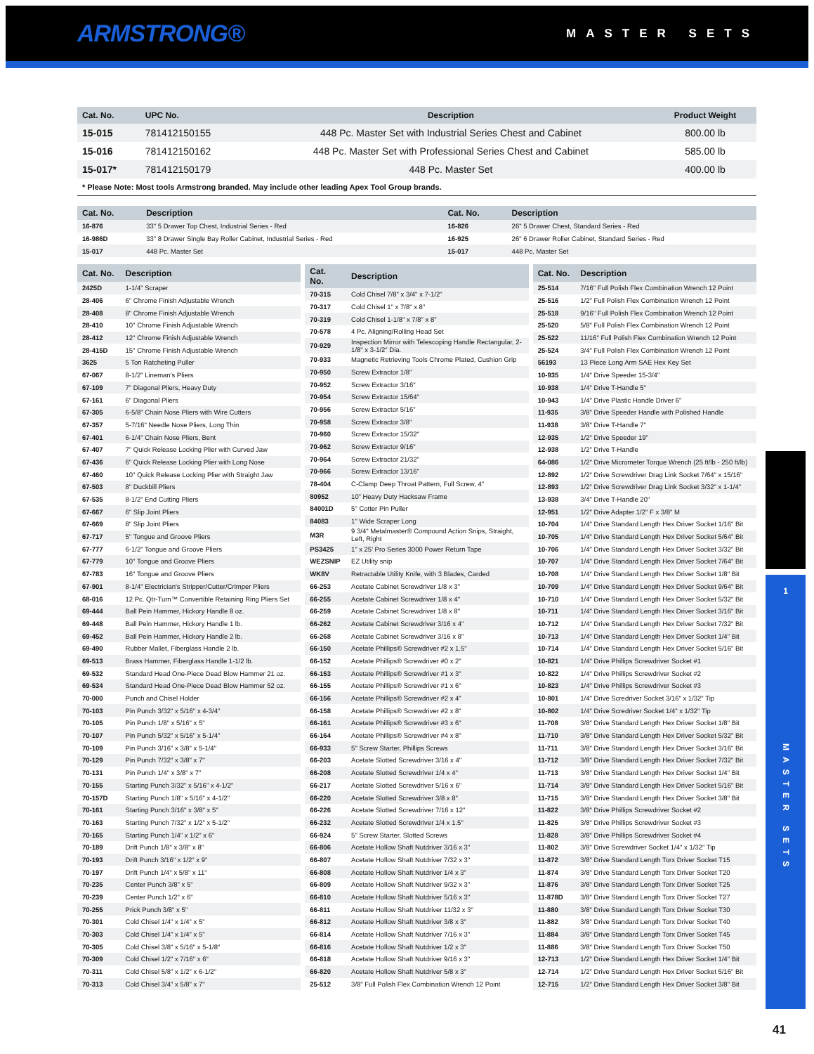ARMSTRONG®
MASTER SETS
| Cat. No. | UPC No. | Description | Product Weight |
| --- | --- | --- | --- |
| 15-015 | 781412150155 | 448 Pc. Master Set with Industrial Series Chest and Cabinet | 800.00 lb |
| 15-016 | 781412150162 | 448 Pc. Master Set with Professional Series Chest and Cabinet | 585.00 lb |
| 15-017* | 781412150179 | 448 Pc. Master Set | 400.00 lb |
* Please Note: Most tools Armstrong branded. May include other leading Apex Tool Group brands.
| Cat. No. | Description | Cat. No. | Description |
| --- | --- | --- | --- |
| 16-876 | 33" 5 Drawer Top Chest, Industrial Series - Red | 16-826 | 26" 5 Drawer Chest, Standard Series - Red |
| 16-986D | 33" 8 Drawer Single Bay Roller Cabinet, Industrial Series - Red | 16-925 | 26" 6 Drawer Roller Cabinet, Standard Series - Red |
| 15-017 | 448 Pc. Master Set | 15-017 | 448 Pc. Master Set |
| Cat. No. | Description |
| --- | --- |
| 2425D | 1-1/4" Scraper |
| 28-406 | 6" Chrome Finish Adjustable Wrench |
| 28-408 | 8" Chrome Finish Adjustable Wrench |
| 28-410 | 10" Chrome Finish Adjustable Wrench |
| 28-412 | 12" Chrome Finish Adjustable Wrench |
| 28-415D | 15" Chrome Finish Adjustable Wrench |
| 3625 | 5 Ton Ratcheting Puller |
| 67-067 | 8-1/2" Lineman's Pliers |
| 67-109 | 7" Diagonal Pliers, Heavy Duty |
| 67-161 | 6" Diagonal Pliers |
| 67-305 | 6-5/8" Chain Nose Pliers with Wire Cutters |
| 67-357 | 5-7/16" Needle Nose Pliers, Long Thin |
| 67-401 | 6-1/4" Chain Nose Pliers, Bent |
| 67-407 | 7" Quick Release Locking Plier with Curved Jaw |
| 67-436 | 6" Quick Release Locking Plier with Long Nose |
| 67-460 | 10" Quick Release Locking Plier with Straight Jaw |
| 67-503 | 8" Duckbill Pliers |
| 67-535 | 8-1/2" End Cutting Pliers |
| 67-667 | 6" Slip Joint Pliers |
| 67-669 | 8" Slip Joint Pliers |
| 67-717 | 5" Tongue and Groove Pliers |
| 67-777 | 6-1/2" Tongue and Groove Pliers |
| 67-779 | 10" Tongue and Groove Pliers |
| 67-783 | 16" Tongue and Groove Pliers |
| 67-901 | 8-1/4" Electrician's Stripper/Cutter/Crimper Pliers |
| 68-016 | 12 Pc. Qtr-Turn™ Convertible Retaining Ring Pliers Set |
| 69-444 | Ball Pein Hammer, Hickory Handle 8 oz. |
| 69-448 | Ball Pein Hammer, Hickory Handle 1 lb. |
| 69-452 | Ball Pein Hammer, Hickory Handle 2 lb. |
| 69-490 | Rubber Mallet, Fiberglass Handle 2 lb. |
| 69-513 | Brass Hammer, Fiberglass Handle 1-1/2 lb. |
| 69-532 | Standard Head One-Piece Dead Blow Hammer 21 oz. |
| 69-534 | Standard Head One-Piece Dead Blow Hammer 52 oz. |
| 70-000 | Punch and Chisel Holder |
| 70-103 | Pin Punch 3/32" x 5/16" x 4-3/4" |
| 70-105 | Pin Punch 1/8" x 5/16" x 5" |
| 70-107 | Pin Punch 5/32" x 5/16" x 5-1/4" |
| 70-109 | Pin Punch 3/16" x 3/8" x 5-1/4" |
| 70-129 | Pin Punch 7/32" x 3/8" x 7" |
| 70-131 | Pin Punch 1/4" x 3/8" x 7" |
| 70-155 | Starting Punch 3/32" x 5/16" x 4-1/2" |
| 70-157D | Starting Punch 1/8" x 5/16" x 4-1/2" |
| 70-161 | Starting Punch 3/16" x 3/8" x 5" |
| 70-163 | Starting Punch 7/32" x 1/2" x 5-1/2" |
| 70-165 | Starting Punch 1/4" x 1/2" x 6" |
| 70-189 | Drift Punch 1/8" x 3/8" x 8" |
| 70-193 | Drift Punch 3/16" x 1/2" x 9" |
| 70-197 | Drift Punch 1/4" x 5/8" x 11" |
| 70-235 | Center Punch 3/8" x 5" |
| 70-239 | Center Punch 1/2" x 6" |
| 70-255 | Prick Punch 3/8" x 5" |
| 70-301 | Cold Chisel 1/4" x 1/4" x 5" |
| 70-303 | Cold Chisel 1/4" x 1/4" x 5" |
| 70-305 | Cold Chisel 3/8" x 5/16" x 5-1/8" |
| 70-309 | Cold Chisel 1/2" x 7/16" x 6" |
| 70-311 | Cold Chisel 5/8" x 1/2" x 6-1/2" |
| 70-313 | Cold Chisel 3/4" x 5/8" x 7" |
| Cat. No. | Description |
| --- | --- |
| 70-315 | Cold Chisel 7/8" x 3/4" x 7-1/2" |
| 70-317 | Cold Chisel 1" x 7/8" x 8" |
| 70-319 | Cold Chisel 1-1/8" x 7/8" x 8" |
| 70-578 | 4 Pc. Aligning/Rolling Head Set |
| 70-929 | Inspection Mirror with Telescoping Handle Rectangular, 2-1/8" x 3-1/2" Dia. |
| 70-933 | Magnetic Retrieving Tools Chrome Plated, Cushion Grip |
| 70-950 | Screw Extractor 1/8" |
| 70-952 | Screw Extractor 3/16" |
| 70-954 | Screw Extractor 15/64" |
| 70-956 | Screw Extractor 5/16" |
| 70-958 | Screw Extractor 3/8" |
| 70-960 | Screw Extractor 15/32" |
| 70-962 | Screw Extractor 9/16" |
| 70-964 | Screw Extractor 21/32" |
| 70-966 | Screw Extractor 13/16" |
| 78-404 | C-Clamp Deep Throat Pattern, Full Screw, 4" |
| 80952 | 10” Heavy Duty Hacksaw Frame |
| 84001D | 5" Cotter Pin Puller |
| 84083 | 1" Wide Scraper Long |
| M3R | 9 3/4" Metalmaster® Compound Action Snips, Straight, Left, Right |
| PS3425 | 1” x 25' Pro Series 3000 Power Return Tape |
| WEZSNIP | EZ Utility snip |
| WK8V | Retractable Utility Knife, with 3 Blades, Carded |
| 66-253 | Acetate Cabinet Screwdriver 1/8 x 3" |
| 66-255 | Acetate Cabinet Screwdriver 1/8 x 4" |
| 66-259 | Acetate Cabinet Screwdriver 1/8 x 8" |
| 66-262 | Acetate Cabinet Screwdriver 3/16 x 4" |
| 66-268 | Acetate Cabinet Screwdriver 3/16 x 8" |
| 66-150 | Acetate Phillips® Screwdriver #2 x 1.5" |
| 66-152 | Acetate Phillips® Screwdriver #0 x 2" |
| 66-153 | Acetate Phillips® Screwdriver #1 x 3" |
| 66-155 | Acetate Phillips® Screwdriver #1 x 6" |
| 66-156 | Acetate Phillips® Screwdriver #2 x 4" |
| 66-158 | Acetate Phillips® Screwdriver #2 x 8" |
| 66-161 | Acetate Phillips® Screwdriver #3 x 6" |
| 66-164 | Acetate Phillips® Screwdriver #4 x 8" |
| 66-933 | 5" Screw Starter, Phillips Screws |
| 66-203 | Acetate Slotted Screwdriver 3/16 x 4" |
| 66-208 | Acetate Slotted Screwdriver 1/4 x 4" |
| 66-217 | Acetate Slotted Screwdriver 5/16 x 6" |
| 66-220 | Acetate Slotted Screwdriver 3/8 x 8" |
| 66-226 | Acetate Slotted Screwdriver 7/16 x 12" |
| 66-232 | Acetate Slotted Screwdriver 1/4 x 1.5" |
| 66-924 | 5" Screw Starter, Slotted Screws |
| 66-806 | Acetate Hollow Shaft Nutdriver 3/16 x 3" |
| 66-807 | Acetate Hollow Shaft Nutdriver 7/32 x 3" |
| 66-808 | Acetate Hollow Shaft Nutdriver 1/4 x 3" |
| 66-809 | Acetate Hollow Shaft Nutdriver 9/32 x 3" |
| 66-810 | Acetate Hollow Shaft Nutdriver 5/16 x 3" |
| 66-811 | Acetate Hollow Shaft Nutdriver 11/32 x 3" |
| 66-812 | Acetate Hollow Shaft Nutdriver 3/8 x 3" |
| 66-814 | Acetate Hollow Shaft Nutdriver 7/16 x 3" |
| 66-816 | Acetate Hollow Shaft Nutdriver 1/2 x 3" |
| 66-818 | Acetate Hollow Shaft Nutdriver 9/16 x 3" |
| 66-820 | Acetate Hollow Shaft Nutdriver 5/8 x 3" |
| 25-512 | 3/8" Full Polish Flex Combination Wrench 12 Point |
| Cat. No. | Description |
| --- | --- |
| 25-514 | 7/16" Full Polish Flex Combination Wrench 12 Point |
| 25-516 | 1/2" Full Polish Flex Combination Wrench 12 Point |
| 25-518 | 9/16" Full Polish Flex Combination Wrench 12 Point |
| 25-520 | 5/8" Full Polish Flex Combination Wrench 12 Point |
| 25-522 | 11/16" Full Polish Flex Combination Wrench 12 Point |
| 25-524 | 3/4" Full Polish Flex Combination Wrench 12 Point |
| 56193 | 13 Piece Long Arm SAE Hex Key Set |
| 10-935 | 1/4" Drive Speeder 15-3/4" |
| 10-938 | 1/4" Drive T-Handle 5" |
| 10-943 | 1/4" Drive Plastic Handle Driver 6" |
| 11-935 | 3/8" Drive Speeder Handle with Polished Handle |
| 11-938 | 3/8" Drive T-Handle 7" |
| 12-935 | 1/2" Drive Speeder 19" |
| 12-938 | 1/2" Drive T-Handle |
| 64-086 | 1/2" Drive Micrometer Torque Wrench (25 ft/lb - 250 ft/lb) |
| 12-892 | 1/2" Drive Screwdriver Drag Link Socket 7/64" x 15/16" |
| 12-893 | 1/2" Drive Screwdriver Drag Link Socket 3/32" x 1-1/4" |
| 13-938 | 3/4" Drive T-Handle 20" |
| 12-951 | 1/2" Drive Adapter 1/2" F x 3/8" M |
| 10-704 | 1/4" Drive Standard Length Hex Driver Socket 1/16" Bit |
| 10-705 | 1/4" Drive Standard Length Hex Driver Socket 5/64" Bit |
| 10-706 | 1/4" Drive Standard Length Hex Driver Socket 3/32" Bit |
| 10-707 | 1/4" Drive Standard Length Hex Driver Socket 7/64" Bit |
| 10-708 | 1/4" Drive Standard Length Hex Driver Socket 1/8" Bit |
| 10-709 | 1/4" Drive Standard Length Hex Driver Socket 9/64" Bit |
| 10-710 | 1/4" Drive Standard Length Hex Driver Socket 5/32" Bit |
| 10-711 | 1/4" Drive Standard Length Hex Driver Socket 3/16" Bit |
| 10-712 | 1/4" Drive Standard Length Hex Driver Socket 7/32" Bit |
| 10-713 | 1/4" Drive Standard Length Hex Driver Socket 1/4" Bit |
| 10-714 | 1/4" Drive Standard Length Hex Driver Socket 5/16" Bit |
| 10-821 | 1/4" Drive Phillips Screwdriver Socket #1 |
| 10-822 | 1/4" Drive Phillips Screwdriver Socket #2 |
| 10-823 | 1/4" Drive Phillips Screwdriver Socket #3 |
| 10-801 | 1/4" Drive Scredriver Socket 3/16" x 1/32" Tip |
| 10-802 | 1/4" Drive Scredriver Socket 1/4" x 1/32" Tip |
| 11-708 | 3/8" Drive Standard Length Hex Driver Socket 1/8" Bit |
| 11-710 | 3/8" Drive Standard Length Hex Driver Socket 5/32" Bit |
| 11-711 | 3/8" Drive Standard Length Hex Driver Socket 3/16" Bit |
| 11-712 | 3/8" Drive Standard Length Hex Driver Socket 7/32" Bit |
| 11-713 | 3/8" Drive Standard Length Hex Driver Socket 1/4" Bit |
| 11-714 | 3/8" Drive Standard Length Hex Driver Socket 5/16" Bit |
| 11-715 | 3/8" Drive Standard Length Hex Driver Socket 3/8" Bit |
| 11-822 | 3/8" Drive Phillips Screwdriver Socket #2 |
| 11-825 | 3/8" Drive Phillips Screwdriver Socket #3 |
| 11-828 | 3/8" Drive Phillips Screwdriver Socket #4 |
| 11-802 | 3/8" Drive Screwdriver Socket 1/4" x 1/32" Tip |
| 11-872 | 3/8" Drive Standard Length Torx Driver Socket T15 |
| 11-874 | 3/8" Drive Standard Length Torx Driver Socket T20 |
| 11-876 | 3/8" Drive Standard Length Torx Driver Socket T25 |
| 11-878D | 3/8" Drive Standard Length Torx Driver Socket T27 |
| 11-880 | 3/8" Drive Standard Length Torx Driver Socket T30 |
| 11-882 | 3/8" Drive Standard Length Torx Driver Socket T40 |
| 11-884 | 3/8" Drive Standard Length Torx Driver Socket T45 |
| 11-886 | 3/8" Drive Standard Length Torx Driver Socket T50 |
| 12-713 | 1/2" Drive Standard Length Hex Driver Socket 1/4" Bit |
| 12-714 | 1/2" Drive Standard Length Hex Driver Socket 5/16" Bit |
| 12-715 | 1/2" Drive Standard Length Hex Driver Socket 3/8" Bit |
1
MASTER SETS
41